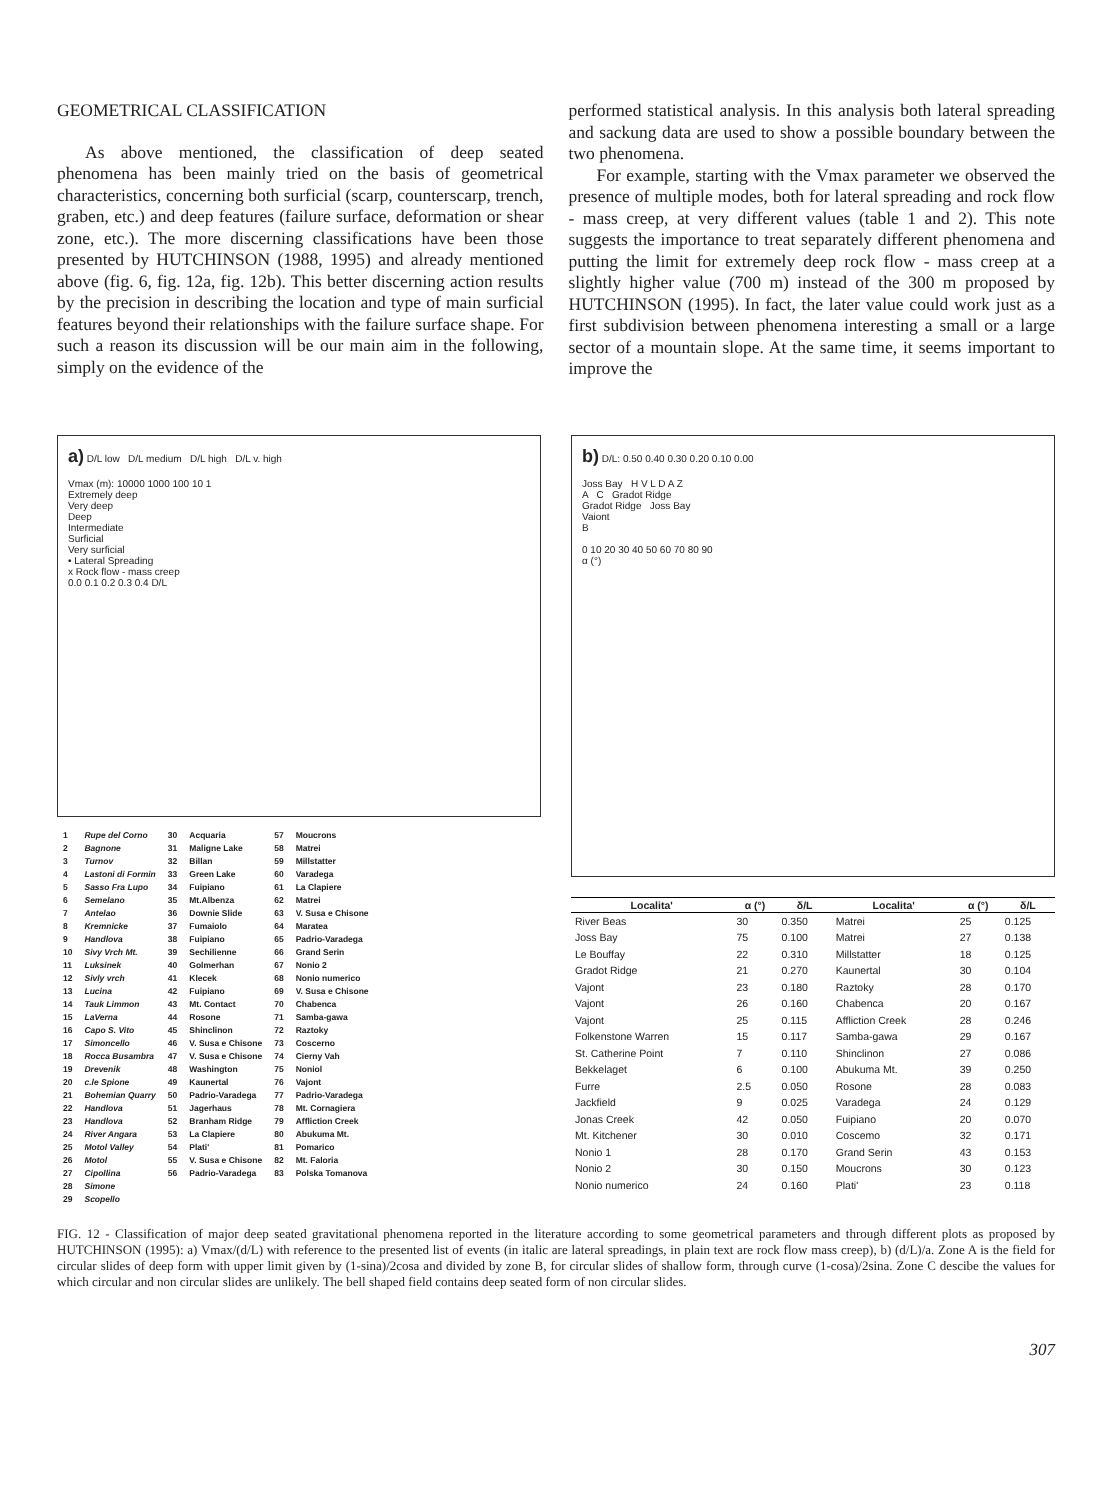GEOMETRICAL CLASSIFICATION
As above mentioned, the classification of deep seated phenomena has been mainly tried on the basis of geometrical characteristics, concerning both surficial (scarp, counterscarp, trench, graben, etc.) and deep features (failure surface, deformation or shear zone, etc.). The more discerning classifications have been those presented by HUTCHINSON (1988, 1995) and already mentioned above (fig. 6, fig. 12a, fig. 12b). This better discerning action results by the precision in describing the location and type of main surficial features beyond their relationships with the failure surface shape. For such a reason its discussion will be our main aim in the following, simply on the evidence of the
performed statistical analysis. In this analysis both lateral spreading and sackung data are used to show a possible boundary between the two phenomena.
For example, starting with the Vmax parameter we observed the presence of multiple modes, both for lateral spreading and rock flow - mass creep, at very different values (table 1 and 2). This note suggests the importance to treat separately different phenomena and putting the limit for extremely deep rock flow - mass creep at a slightly higher value (700 m) instead of the 300 m proposed by HUTCHINSON (1995). In fact, the later value could work just as a first subdivision between phenomena interesting a small or a large sector of a mountain slope. At the same time, it seems important to improve the
a) D/L low D/L medium D/L high D/L v. high
Vmax (m): 10000 1000 100 10 1
Extremely deep
Very deep
Deep
Intermediate
Surficial
Very surficial
• Lateral Spreading
x Rock flow - mass creep
0.0 0.1 0.2 0.3 0.4 D/L
| 1 | Rupe del Corno | 30 | Acquaria | 57 | Moucrons |
| 2 | Bagnone | 31 | Maligne Lake | 58 | Matrei |
| 3 | Turnov | 32 | Billan | 59 | Millstatter |
| 4 | Lastoni di Formin | 33 | Green Lake | 60 | Varadega |
| 5 | Sasso Fra Lupo | 34 | Fuipiano | 61 | La Clapiere |
| 6 | Semelano | 35 | Mt.Albenza | 62 | Matrei |
| 7 | Antelao | 36 | Downie Slide | 63 | V. Susa e Chisone |
| 8 | Kremnicke | 37 | Fumaiolo | 64 | Maratea |
| 9 | Handlova | 38 | Fuipiano | 65 | Padrio-Varadega |
| 10 | Sivy Vrch Mt. | 39 | Sechilienne | 66 | Grand Serin |
| 11 | Luksinek | 40 | Golmerhan | 67 | Nonio 2 |
| 12 | Sivly vrch | 41 | Klecek | 68 | Nonio numerico |
| 13 | Lucina | 42 | Fuipiano | 69 | V. Susa e Chisone |
| 14 | Tauk Limmon | 43 | Mt. Contact | 70 | Chabenca |
| 15 | LaVerna | 44 | Rosone | 71 | Samba-gawa |
| 16 | Capo S. Vito | 45 | Shinclinon | 72 | Raztoky |
| 17 | Simoncello | 46 | V. Susa e Chisone | 73 | Coscerno |
| 18 | Rocca Busambra | 47 | V. Susa e Chisone | 74 | Cierny Vah |
| 19 | Drevenik | 48 | Washington | 75 | Noniol |
| 20 | c.le Spione | 49 | Kaunertal | 76 | Vajont |
| 21 | Bohemian Quarry | 50 | Padrio-Varadega | 77 | Padrio-Varadega |
| 22 | Handlova | 51 | Jagerhaus | 78 | Mt. Cornagiera |
| 23 | Handlova | 52 | Branham Ridge | 79 | Affliction Creek |
| 24 | River Angara | 53 | La Clapiere | 80 | Abukuma Mt. |
| 25 | Motol Valley | 54 | Plati' | 81 | Pomarico |
| 26 | Motol | 55 | V. Susa e Chisone | 82 | Mt. Faloria |
| 27 | Cipollina | 56 | Padrio-Varadega | 83 | Polska Tomanova |
| 28 | Simone | | | | |
| 29 | Scopello | | | | |
b) D/L: 0.50 0.40 0.30 0.20 0.10 0.00
Joss Bay H V L D A Z
A C Gradot Ridge
Gradot Ridge Joss Bay
Vaiont
B
0 10 20 30 40 50 60 70 80 90
α (°)
| Localita' | α (°) | δ/L | Localita' | α (°) | δ/L |
| --- | --- | --- | --- | --- | --- |
| River Beas | 30 | 0.350 | Matrei | 25 | 0.125 |
| Joss Bay | 75 | 0.100 | Matrei | 27 | 0.138 |
| Le Bouffay | 22 | 0.310 | Millstatter | 18 | 0.125 |
| Gradot Ridge | 21 | 0.270 | Kaunertal | 30 | 0.104 |
| Vajont | 23 | 0.180 | Raztoky | 28 | 0.170 |
| Vajont | 26 | 0.160 | Chabenca | 20 | 0.167 |
| Vajont | 25 | 0.115 | Affliction Creek | 28 | 0.246 |
| Folkenstone Warren | 15 | 0.117 | Samba-gawa | 29 | 0.167 |
| St. Catherine Point | 7 | 0.110 | Shinclinon | 27 | 0.086 |
| Bekkelaget | 6 | 0.100 | Abukuma Mt. | 39 | 0.250 |
| Furre | 2.5 | 0.050 | Rosone | 28 | 0.083 |
| Jackfield | 9 | 0.025 | Varadega | 24 | 0.129 |
| Jonas Creek | 42 | 0.050 | Fuipiano | 20 | 0.070 |
| Mt. Kitchener | 30 | 0.010 | Coscemo | 32 | 0.171 |
| Nonio 1 | 28 | 0.170 | Grand Serin | 43 | 0.153 |
| Nonio 2 | 30 | 0.150 | Moucrons | 30 | 0.123 |
| Nonio numerico | 24 | 0.160 | Plati' | 23 | 0.118 |
FIG. 12 - Classification of major deep seated gravitational phenomena reported in the literature according to some geometrical parameters and through different plots as proposed by HUTCHINSON (1995): a) Vmax/(d/L) with reference to the presented list of events (in italic are lateral spreadings, in plain text are rock flow mass creep), b) (d/L)/a. Zone A is the field for circular slides of deep form with upper limit given by (1-sina)/2cosa and divided by zone B, for circular slides of shallow form, through curve (1-cosa)/2sina. Zone C descibe the values for which circular and non circular slides are unlikely. The bell shaped field contains deep seated form of non circular slides.
307